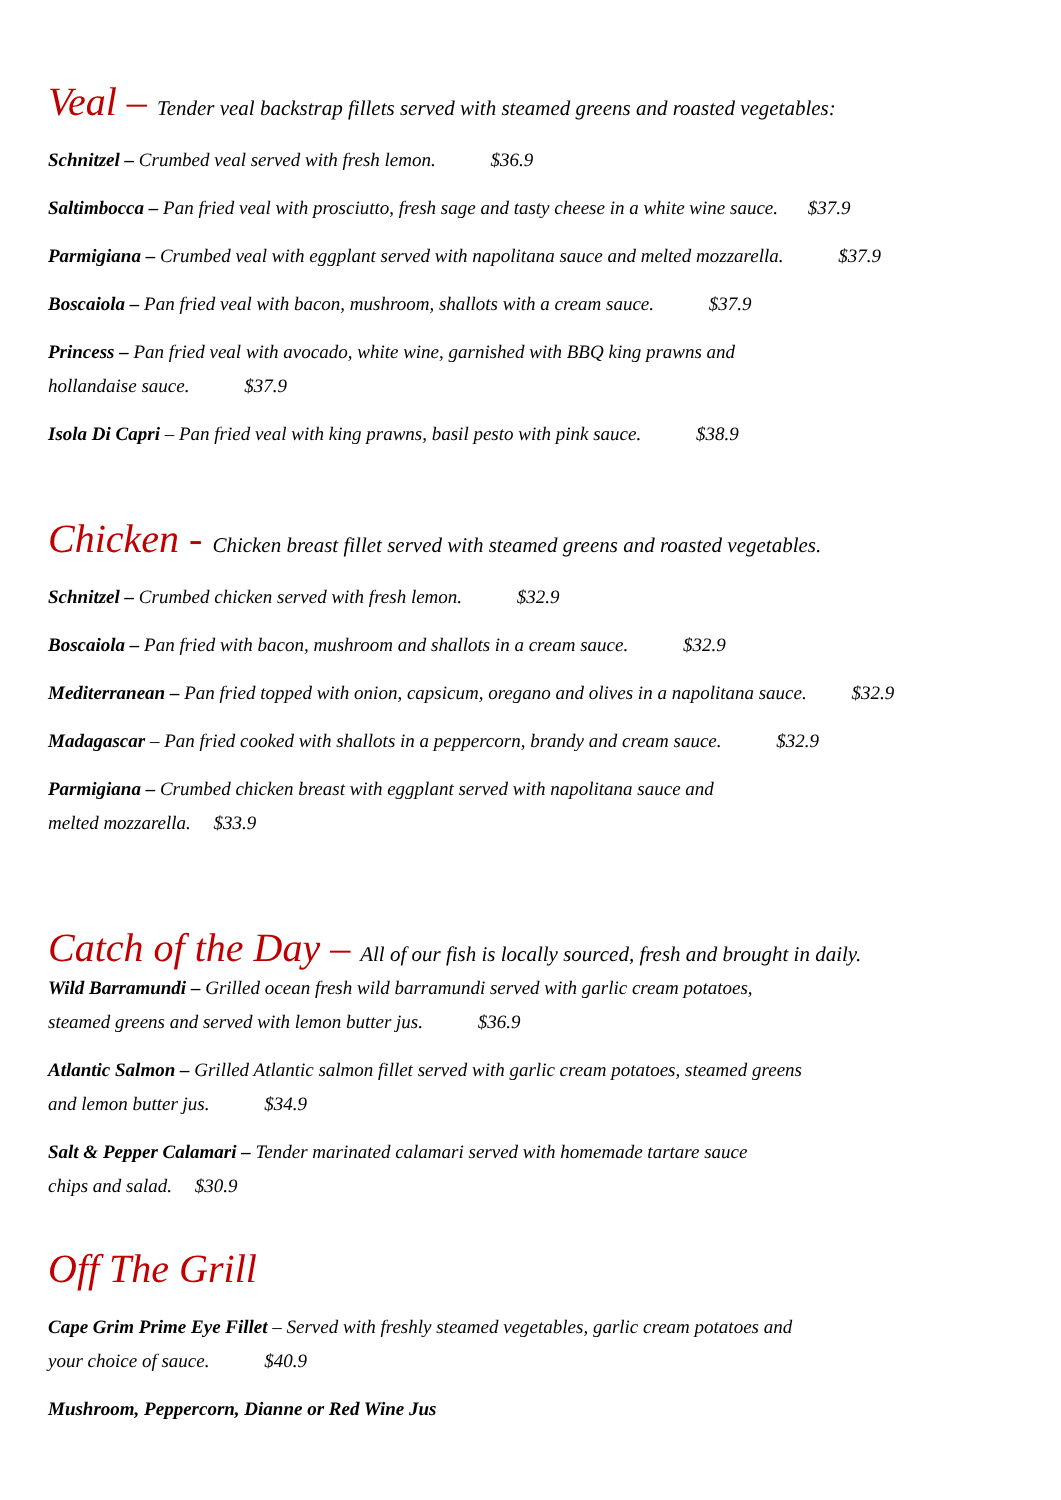Veal – Tender veal backstrap fillets served with steamed greens and roasted vegetables:
Schnitzel – Crumbed veal served with fresh lemon. $36.9
Saltimbocca – Pan fried veal with prosciutto, fresh sage and tasty cheese in a white wine sauce. $37.9
Parmigiana – Crumbed veal with eggplant served with napolitana sauce and melted mozzarella. $37.9
Boscaiola – Pan fried veal with bacon, mushroom, shallots with a cream sauce. $37.9
Princess – Pan fried veal with avocado, white wine, garnished with BBQ king prawns and
hollandaise sauce. $37.9
Isola Di Capri – Pan fried veal with king prawns, basil pesto with pink sauce. $38.9
Chicken - Chicken breast fillet served with steamed greens and roasted vegetables.
Schnitzel – Crumbed chicken served with fresh lemon. $32.9
Boscaiola – Pan fried with bacon, mushroom and shallots in a cream sauce. $32.9
Mediterranean – Pan fried topped with onion, capsicum, oregano and olives in a napolitana sauce. $32.9
Madagascar – Pan fried cooked with shallots in a peppercorn, brandy and cream sauce. $32.9
Parmigiana – Crumbed chicken breast with eggplant served with napolitana sauce and
melted mozzarella. $33.9
Catch of the Day – All of our fish is locally sourced, fresh and brought in daily.
Wild Barramundi – Grilled ocean fresh wild barramundi served with garlic cream potatoes,
steamed greens and served with lemon butter jus. $36.9
Atlantic Salmon – Grilled Atlantic salmon fillet served with garlic cream potatoes, steamed greens
and lemon butter jus. $34.9
Salt & Pepper Calamari – Tender marinated calamari served with homemade tartare sauce
chips and salad. $30.9
Off The Grill
Cape Grim Prime Eye Fillet – Served with freshly steamed vegetables, garlic cream potatoes and
your choice of sauce. $40.9
Mushroom, Peppercorn, Dianne or Red Wine Jus